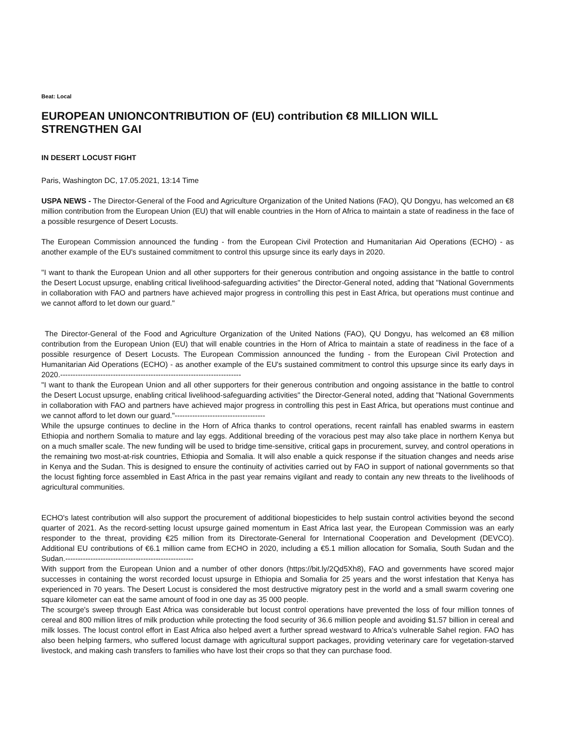Beat: Local
EUROPEAN UNIONCONTRIBUTION OF (EU) contribution €8 MILLION WILL STRENGTHEN GAI
IN DESERT LOCUST FIGHT
Paris, Washington DC, 17.05.2021, 13:14 Time
USPA NEWS - The Director-General of the Food and Agriculture Organization of the United Nations (FAO), QU Dongyu, has welcomed an €8 million contribution from the European Union (EU) that will enable countries in the Horn of Africa to maintain a state of readiness in the face of a possible resurgence of Desert Locusts.
The European Commission announced the funding - from the European Civil Protection and Humanitarian Aid Operations (ECHO) - as another example of the EU's sustained commitment to control this upsurge since its early days in 2020.
"I want to thank the European Union and all other supporters for their generous contribution and ongoing assistance in the battle to control the Desert Locust upsurge, enabling critical livelihood-safeguarding activities" the Director-General noted, adding that "National Governments in collaboration with FAO and partners have achieved major progress in controlling this pest in East Africa, but operations must continue and we cannot afford to let down our guard."
The Director-General of the Food and Agriculture Organization of the United Nations (FAO), QU Dongyu, has welcomed an €8 million contribution from the European Union (EU) that will enable countries in the Horn of Africa to maintain a state of readiness in the face of a possible resurgence of Desert Locusts. The European Commission announced the funding - from the European Civil Protection and Humanitarian Aid Operations (ECHO) - as another example of the EU's sustained commitment to control this upsurge since its early days in 2020.------------------------------------------------------------------------
"I want to thank the European Union and all other supporters for their generous contribution and ongoing assistance in the battle to control the Desert Locust upsurge, enabling critical livelihood-safeguarding activities" the Director-General noted, adding that "National Governments in collaboration with FAO and partners have achieved major progress in controlling this pest in East Africa, but operations must continue and we cannot afford to let down our guard."------------------------------------
While the upsurge continues to decline in the Horn of Africa thanks to control operations, recent rainfall has enabled swarms in eastern Ethiopia and northern Somalia to mature and lay eggs. Additional breeding of the voracious pest may also take place in northern Kenya but on a much smaller scale. The new funding will be used to bridge time-sensitive, critical gaps in procurement, survey, and control operations in the remaining two most-at-risk countries, Ethiopia and Somalia. It will also enable a quick response if the situation changes and needs arise in Kenya and the Sudan. This is designed to ensure the continuity of activities carried out by FAO in support of national governments so that the locust fighting force assembled in East Africa in the past year remains vigilant and ready to contain any new threats to the livelihoods of agricultural communities.
ECHO's latest contribution will also support the procurement of additional biopesticides to help sustain control activities beyond the second quarter of 2021. As the record-setting locust upsurge gained momentum in East Africa last year, the European Commission was an early responder to the threat, providing €25 million from its Directorate-General for International Cooperation and Development (DEVCO). Additional EU contributions of €6.1 million came from ECHO in 2020, including a €5.1 million allocation for Somalia, South Sudan and the Sudan.---------------------------------------------------
With support from the European Union and a number of other donors (https://bit.ly/2Qd5Xh8), FAO and governments have scored major successes in containing the worst recorded locust upsurge in Ethiopia and Somalia for 25 years and the worst infestation that Kenya has experienced in 70 years. The Desert Locust is considered the most destructive migratory pest in the world and a small swarm covering one square kilometer can eat the same amount of food in one day as 35 000 people.
The scourge's sweep through East Africa was considerable but locust control operations have prevented the loss of four million tonnes of cereal and 800 million litres of milk production while protecting the food security of 36.6 million people and avoiding $1.57 billion in cereal and milk losses. The locust control effort in East Africa also helped avert a further spread westward to Africa's vulnerable Sahel region. FAO has also been helping farmers, who suffered locust damage with agricultural support packages, providing veterinary care for vegetation-starved livestock, and making cash transfers to families who have lost their crops so that they can purchase food.